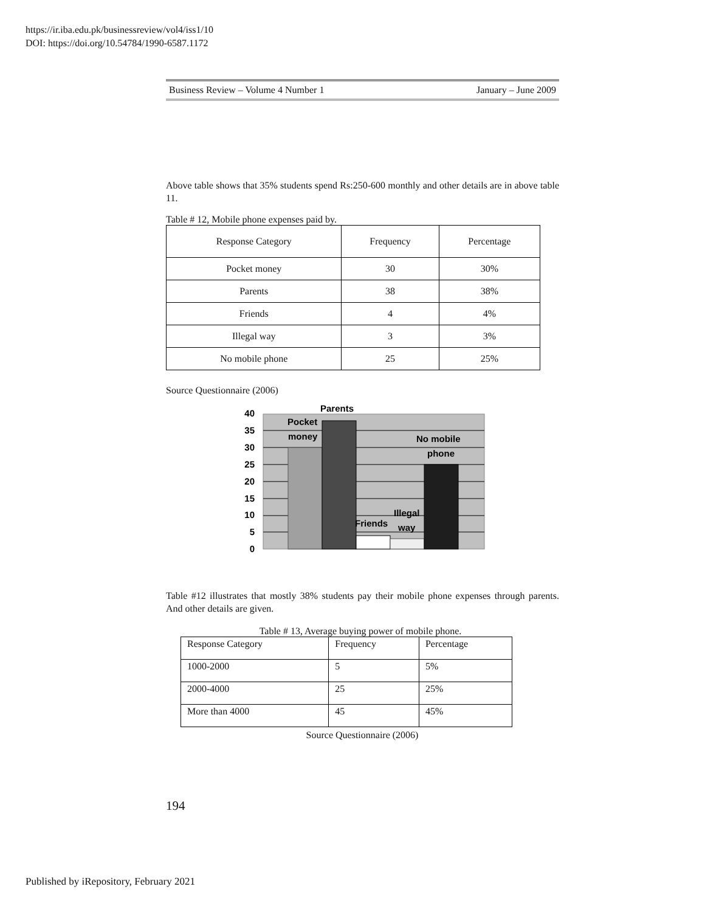https://ir.iba.edu.pk/businessreview/vol4/iss1/10
DOI: https://doi.org/10.54784/1990-6587.1172
Business Review – Volume 4 Number 1 January – June 2009
Above table shows that 35% students spend Rs:250-600 monthly and other details are in above table 11.
Table # 12, Mobile phone expenses paid by.
| Response Category | Frequency | Percentage |
| Pocket money | 30 | 30% |
| Parents | 38 | 38% |
| Friends | 4 | 4% |
| Illegal way | 3 | 3% |
| No mobile phone | 25 | 25% |
Source Questionnaire (2006)
40
35
30
25
20
15
10
5
0
Parents
Pocket
money
No mobile
phone
Friends
Illegal
way
Table #12 illustrates that mostly 38% students pay their mobile phone expenses through parents. And other details are given.
Table # 13, Average buying power of mobile phone.
| Response Category | Frequency | Percentage |
| 1000-2000 | 5 | 5% |
| 2000-4000 | 25 | 25% |
| More than 4000 | 45 | 45% |
Source Questionnaire (2006)
194
Published by iRepository, February 2021